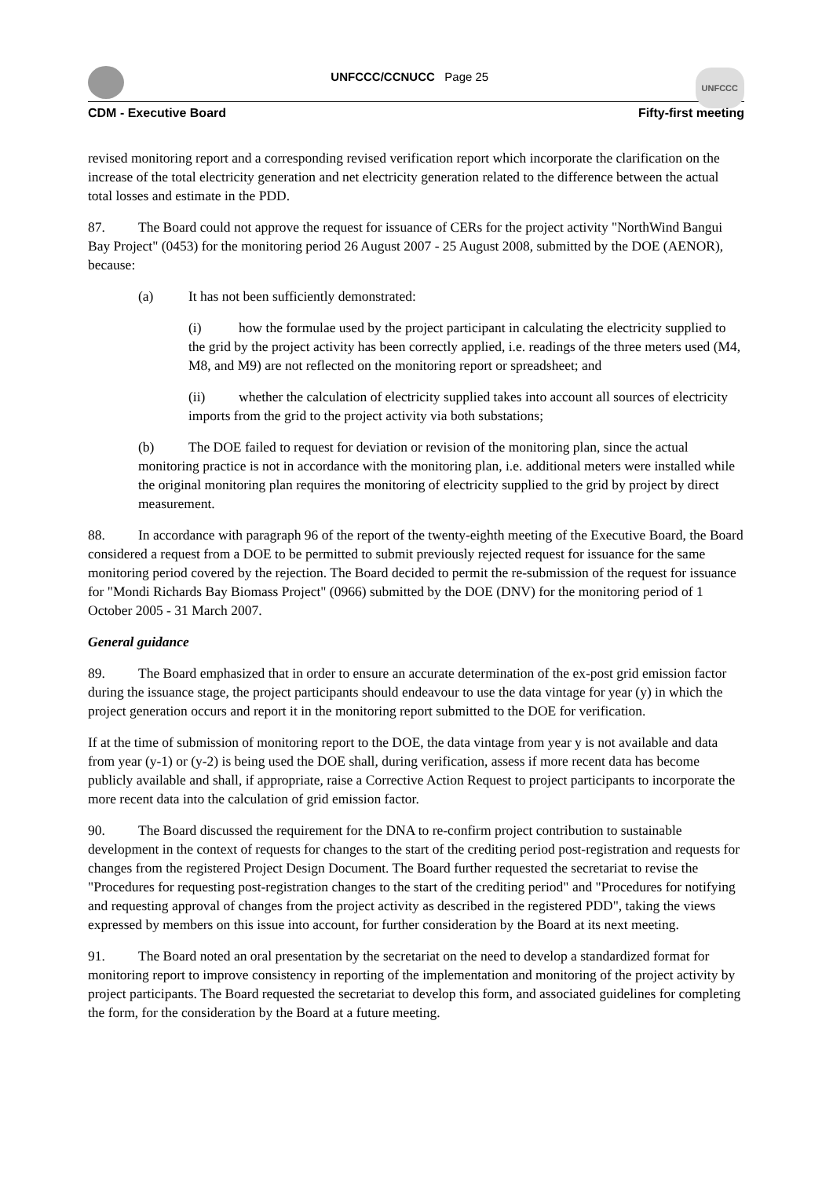UNFCCC/CCNUCC Page 25
UNFCCC
CDM - Executive Board Fifty-first meeting
revised monitoring report and a corresponding revised verification report which incorporate the clarification on the increase of the total electricity generation and net electricity generation related to the difference between the actual total losses and estimate in the PDD.
87. The Board could not approve the request for issuance of CERs for the project activity "NorthWind Bangui Bay Project" (0453) for the monitoring period 26 August 2007 - 25 August 2008, submitted by the DOE (AENOR), because:
(a) It has not been sufficiently demonstrated:
(i) how the formulae used by the project participant in calculating the electricity supplied to the grid by the project activity has been correctly applied, i.e. readings of the three meters used (M4, M8, and M9) are not reflected on the monitoring report or spreadsheet; and
(ii) whether the calculation of electricity supplied takes into account all sources of electricity imports from the grid to the project activity via both substations;
(b) The DOE failed to request for deviation or revision of the monitoring plan, since the actual monitoring practice is not in accordance with the monitoring plan, i.e. additional meters were installed while the original monitoring plan requires the monitoring of electricity supplied to the grid by project by direct measurement.
88. In accordance with paragraph 96 of the report of the twenty-eighth meeting of the Executive Board, the Board considered a request from a DOE to be permitted to submit previously rejected request for issuance for the same monitoring period covered by the rejection. The Board decided to permit the re-submission of the request for issuance for "Mondi Richards Bay Biomass Project" (0966) submitted by the DOE (DNV) for the monitoring period of 1 October 2005 - 31 March 2007.
General guidance
89. The Board emphasized that in order to ensure an accurate determination of the ex-post grid emission factor during the issuance stage, the project participants should endeavour to use the data vintage for year (y) in which the project generation occurs and report it in the monitoring report submitted to the DOE for verification.
If at the time of submission of monitoring report to the DOE, the data vintage from year y is not available and data from year (y-1) or (y-2) is being used the DOE shall, during verification, assess if more recent data has become publicly available and shall, if appropriate, raise a Corrective Action Request to project participants to incorporate the more recent data into the calculation of grid emission factor.
90. The Board discussed the requirement for the DNA to re-confirm project contribution to sustainable development in the context of requests for changes to the start of the crediting period post-registration and requests for changes from the registered Project Design Document. The Board further requested the secretariat to revise the "Procedures for requesting post-registration changes to the start of the crediting period" and "Procedures for notifying and requesting approval of changes from the project activity as described in the registered PDD", taking the views expressed by members on this issue into account, for further consideration by the Board at its next meeting.
91. The Board noted an oral presentation by the secretariat on the need to develop a standardized format for monitoring report to improve consistency in reporting of the implementation and monitoring of the project activity by project participants. The Board requested the secretariat to develop this form, and associated guidelines for completing the form, for the consideration by the Board at a future meeting.